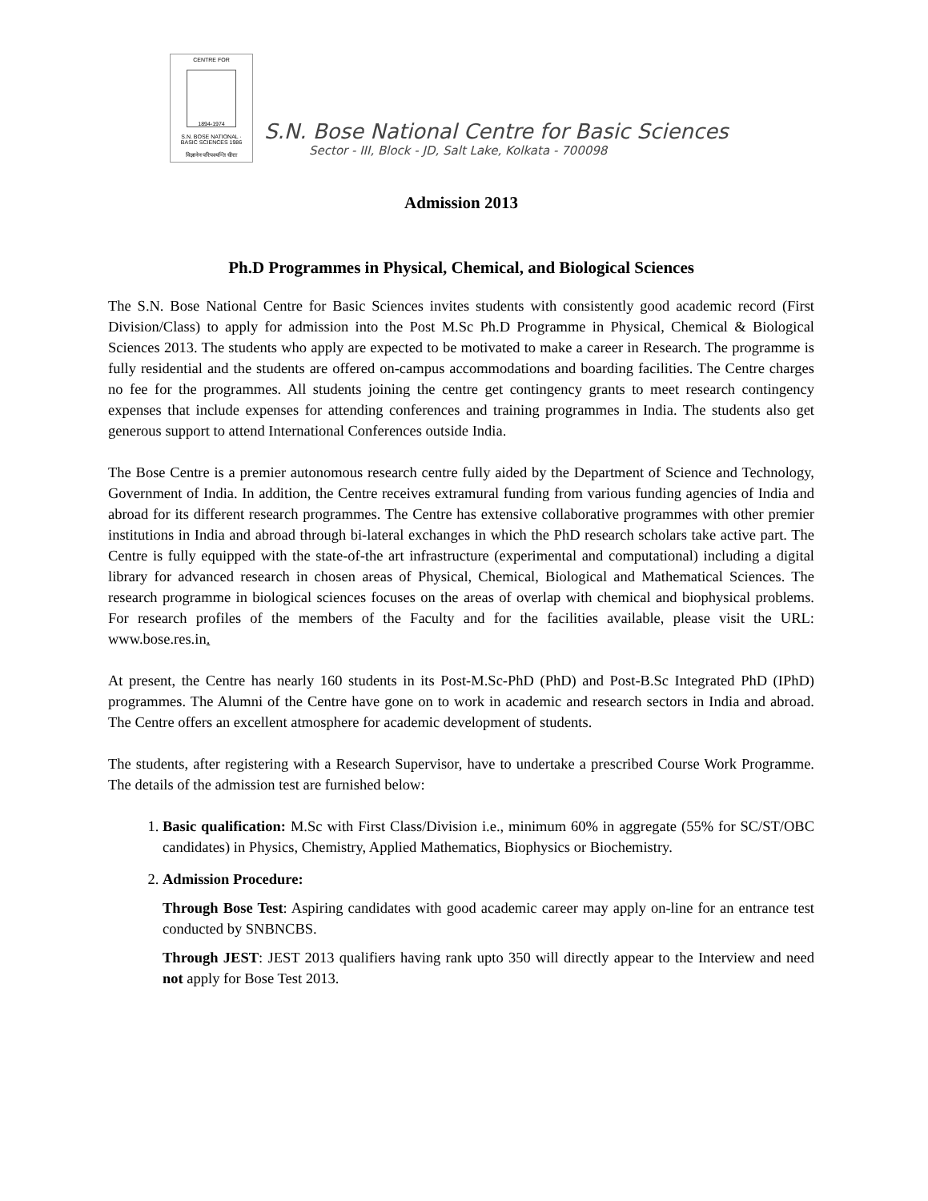CENTRE FOR
1894-1974
S.N. BOSE NATIONAL · BASIC SCIENCES 1986
विज्ञानेन परिपश्यन्ति धीराः
S.N. Bose National Centre for Basic Sciences
Sector - III, Block - JD, Salt Lake, Kolkata - 700098
Admission 2013
Ph.D Programmes in Physical, Chemical, and Biological Sciences
The S.N. Bose National Centre for Basic Sciences invites students with consistently good academic record (First Division/Class) to apply for admission into the Post M.Sc Ph.D Programme in Physical, Chemical & Biological Sciences 2013. The students who apply are expected to be motivated to make a career in Research. The programme is fully residential and the students are offered on-campus accommodations and boarding facilities. The Centre charges no fee for the programmes. All students joining the centre get contingency grants to meet research contingency expenses that include expenses for attending conferences and training programmes in India. The students also get generous support to attend International Conferences outside India.
The Bose Centre is a premier autonomous research centre fully aided by the Department of Science and Technology, Government of India. In addition, the Centre receives extramural funding from various funding agencies of India and abroad for its different research programmes. The Centre has extensive collaborative programmes with other premier institutions in India and abroad through bi-lateral exchanges in which the PhD research scholars take active part. The Centre is fully equipped with the state-of-the art infrastructure (experimental and computational) including a digital library for advanced research in chosen areas of Physical, Chemical, Biological and Mathematical Sciences. The research programme in biological sciences focuses on the areas of overlap with chemical and biophysical problems. For research profiles of the members of the Faculty and for the facilities available, please visit the URL: www.bose.res.in.
At present, the Centre has nearly 160 students in its Post-M.Sc-PhD (PhD) and Post-B.Sc Integrated PhD (IPhD) programmes. The Alumni of the Centre have gone on to work in academic and research sectors in India and abroad. The Centre offers an excellent atmosphere for academic development of students.
The students, after registering with a Research Supervisor, have to undertake a prescribed Course Work Programme. The details of the admission test are furnished below:
1. Basic qualification: M.Sc with First Class/Division i.e., minimum 60% in aggregate (55% for SC/ST/OBC candidates) in Physics, Chemistry, Applied Mathematics, Biophysics or Biochemistry.
2. Admission Procedure:
Through Bose Test: Aspiring candidates with good academic career may apply on-line for an entrance test conducted by SNBNCBS.
Through JEST: JEST 2013 qualifiers having rank upto 350 will directly appear to the Interview and need not apply for Bose Test 2013.